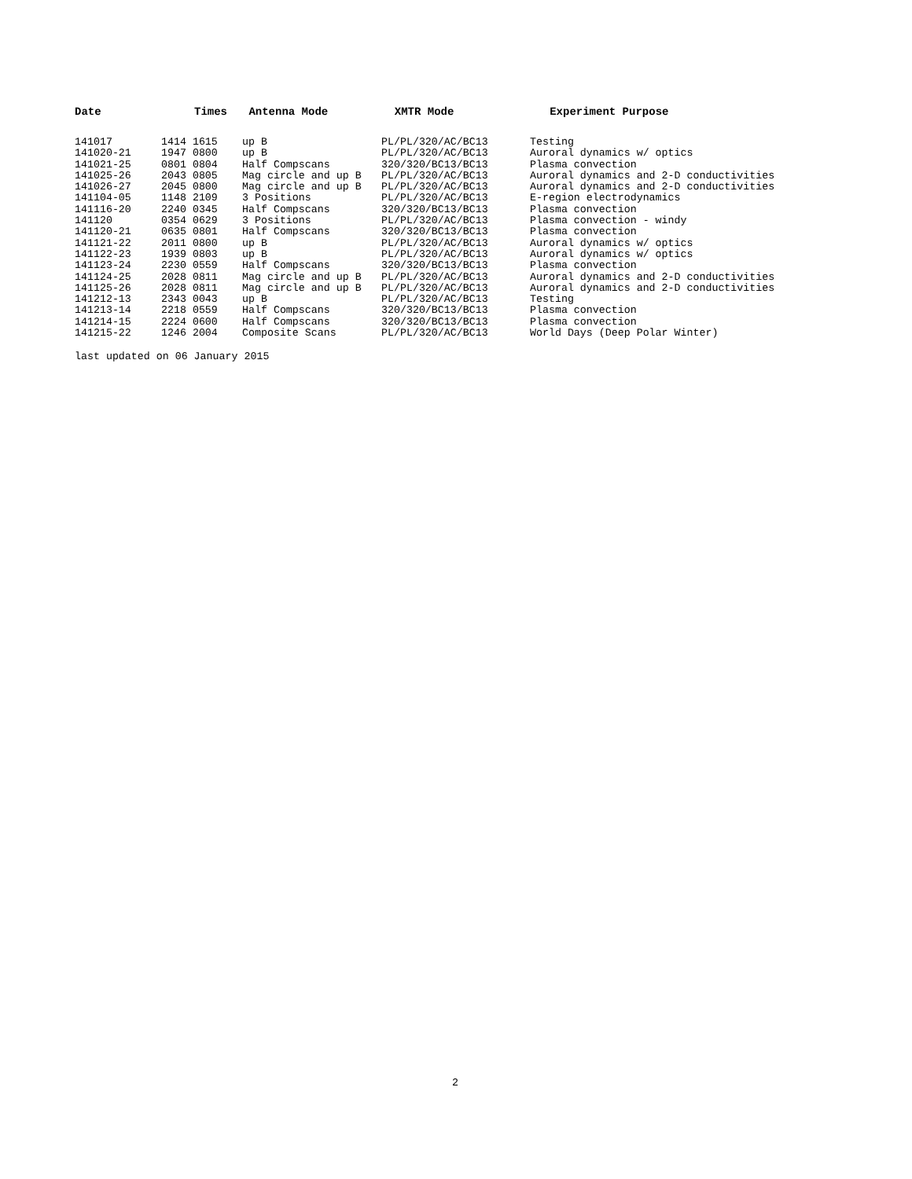| Date | Times | Antenna Mode | XMTR Mode | Experiment Purpose |
| --- | --- | --- | --- | --- |
| 141017 | 1414 1615 | up B | PL/PL/320/AC/BC13 | Testing |
| 141020-21 | 1947 0800 | up B | PL/PL/320/AC/BC13 | Auroral dynamics w/ optics |
| 141021-25 | 0801 0804 | Half Compscans | 320/320/BC13/BC13 | Plasma convection |
| 141025-26 | 2043 0805 | Mag circle and up B | PL/PL/320/AC/BC13 | Auroral dynamics and 2-D conductivities |
| 141026-27 | 2045 0800 | Mag circle and up B | PL/PL/320/AC/BC13 | Auroral dynamics and 2-D conductivities |
| 141104-05 | 1148 2109 | 3 Positions | PL/PL/320/AC/BC13 | E-region electrodynamics |
| 141116-20 | 2240 0345 | Half Compscans | 320/320/BC13/BC13 | Plasma convection |
| 141120 | 0354 0629 | 3 Positions | PL/PL/320/AC/BC13 | Plasma convection - windy |
| 141120-21 | 0635 0801 | Half Compscans | 320/320/BC13/BC13 | Plasma convection |
| 141121-22 | 2011 0800 | up B | PL/PL/320/AC/BC13 | Auroral dynamics w/ optics |
| 141122-23 | 1939 0803 | up B | PL/PL/320/AC/BC13 | Auroral dynamics w/ optics |
| 141123-24 | 2230 0559 | Half Compscans | 320/320/BC13/BC13 | Plasma convection |
| 141124-25 | 2028 0811 | Mag circle and up B | PL/PL/320/AC/BC13 | Auroral dynamics and 2-D conductivities |
| 141125-26 | 2028 0811 | Mag circle and up B | PL/PL/320/AC/BC13 | Auroral dynamics and 2-D conductivities |
| 141212-13 | 2343 0043 | up B | PL/PL/320/AC/BC13 | Testing |
| 141213-14 | 2218 0559 | Half Compscans | 320/320/BC13/BC13 | Plasma convection |
| 141214-15 | 2224 0600 | Half Compscans | 320/320/BC13/BC13 | Plasma convection |
| 141215-22 | 1246 2004 | Composite Scans | PL/PL/320/AC/BC13 | World Days (Deep Polar Winter) |
last updated on 06 January 2015
2